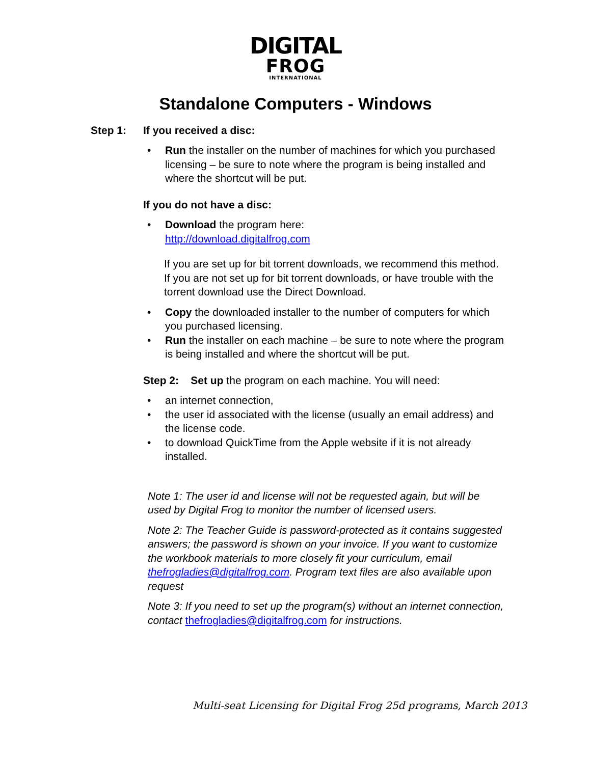DIGITAL
FROG
INTERNATIONAL
Standalone Computers - Windows
Step 1: If you received a disc:
• Run the installer on the number of machines for which you purchased licensing – be sure to note where the program is being installed and where the shortcut will be put.
If you do not have a disc:
• Download the program here:
http://download.digitalfrog.com
If you are set up for bit torrent downloads, we recommend this method. If you are not set up for bit torrent downloads, or have trouble with the torrent download use the Direct Download.
• Copy the downloaded installer to the number of computers for which you purchased licensing.
• Run the installer on each machine – be sure to note where the program is being installed and where the shortcut will be put.
Step 2: Set up the program on each machine. You will need:
• an internet connection,
• the user id associated with the license (usually an email address) and the license code.
• to download QuickTime from the Apple website if it is not already installed.
Note 1: The user id and license will not be requested again, but will be used by Digital Frog to monitor the number of licensed users.
Note 2: The Teacher Guide is password-protected as it contains suggested answers; the password is shown on your invoice. If you want to customize the workbook materials to more closely fit your curriculum, email thefrogladies@digitalfrog.com. Program text files are also available upon request
Note 3: If you need to set up the program(s) without an internet connection, contact thefrogladies@digitalfrog.com for instructions.
Multi-seat Licensing for Digital Frog 25d programs, March 2013